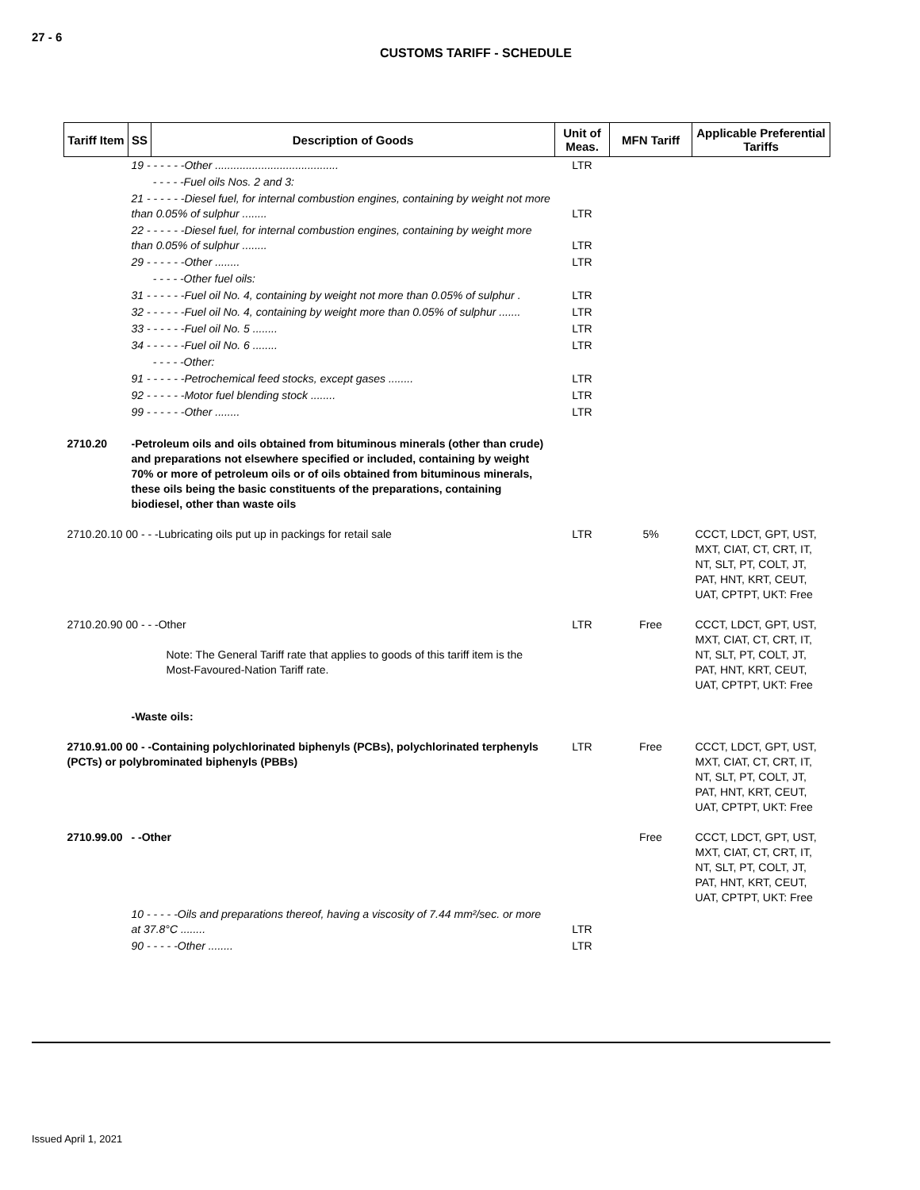27 - 6
CUSTOMS TARIFF - SCHEDULE
| Tariff Item | SS | Description of Goods | Unit of Meas. | MFN Tariff | Applicable Preferential Tariffs |
| --- | --- | --- | --- | --- | --- |
| | 19 - - - - - -Other ........................................ | | LTR | | |
| | - - - - -Fuel oils Nos. 2 and 3: | | | | |
| | 21 - - - - - -Diesel fuel, for internal combustion engines, containing by weight not more than 0.05% of sulphur ........ | | LTR | | |
| | 22 - - - - - -Diesel fuel, for internal combustion engines, containing by weight more than 0.05% of sulphur ........ | | LTR | | |
| | 29 - - - - - -Other ........ | | LTR | | |
| | - - - - -Other fuel oils: | | | | |
| | 31 - - - - - -Fuel oil No. 4, containing by weight not more than 0.05% of sulphur . | | LTR | | |
| | 32 - - - - - -Fuel oil No. 4, containing by weight more than 0.05% of sulphur ....... | | LTR | | |
| | 33 - - - - - -Fuel oil No. 5 ........ | | LTR | | |
| | 34 - - - - - -Fuel oil No. 6 ........ | | LTR | | |
| | - - - - -Other: | | | | |
| | 91 - - - - - -Petrochemical feed stocks, except gases ........ | | LTR | | |
| | 92 - - - - - -Motor fuel blending stock ........ | | LTR | | |
| | 99 - - - - - -Other ........ | | LTR | | |
| 2710.20 | -Petroleum oils and oils obtained from bituminous minerals (other than crude) and preparations not elsewhere specified or included, containing by weight 70% or more of petroleum oils or of oils obtained from bituminous minerals, these oils being the basic constituents of the preparations, containing biodiesel, other than waste oils | | | | |
| 2710.20.10 00 - - -Lubricating oils put up in packings for retail sale | | | LTR | 5% | CCCT, LDCT, GPT, UST, MXT, CIAT, CT, CRT, IT, NT, SLT, PT, COLT, JT, PAT, HNT, KRT, CEUT, UAT, CPTPT, UKT: Free |
| 2710.20.90 00 - - -Other Note: The General Tariff rate that applies to goods of this tariff item is the Most-Favoured-Nation Tariff rate. | | | LTR | Free | CCCT, LDCT, GPT, UST, MXT, CIAT, CT, CRT, IT, NT, SLT, PT, COLT, JT, PAT, HNT, KRT, CEUT, UAT, CPTPT, UKT: Free |
| | -Waste oils: | | | | |
| 2710.91.00 00 - -Containing polychlorinated biphenyls (PCBs), polychlorinated terphenyls (PCTs) or polybrominated biphenyls (PBBs) | | | LTR | Free | CCCT, LDCT, GPT, UST, MXT, CIAT, CT, CRT, IT, NT, SLT, PT, COLT, JT, PAT, HNT, KRT, CEUT, UAT, CPTPT, UKT: Free |
| 2710.99.00 | - -Other | | | Free | CCCT, LDCT, GPT, UST, MXT, CIAT, CT, CRT, IT, NT, SLT, PT, COLT, JT, PAT, HNT, KRT, CEUT, UAT, CPTPT, UKT: Free |
| | 10 - - - - -Oils and preparations thereof, having a viscosity of 7.44 mm²/sec. or more at 37.8°C ........ | | LTR | | |
| | 90 - - - - -Other ........ | | LTR | | |
Issued April 1, 2021